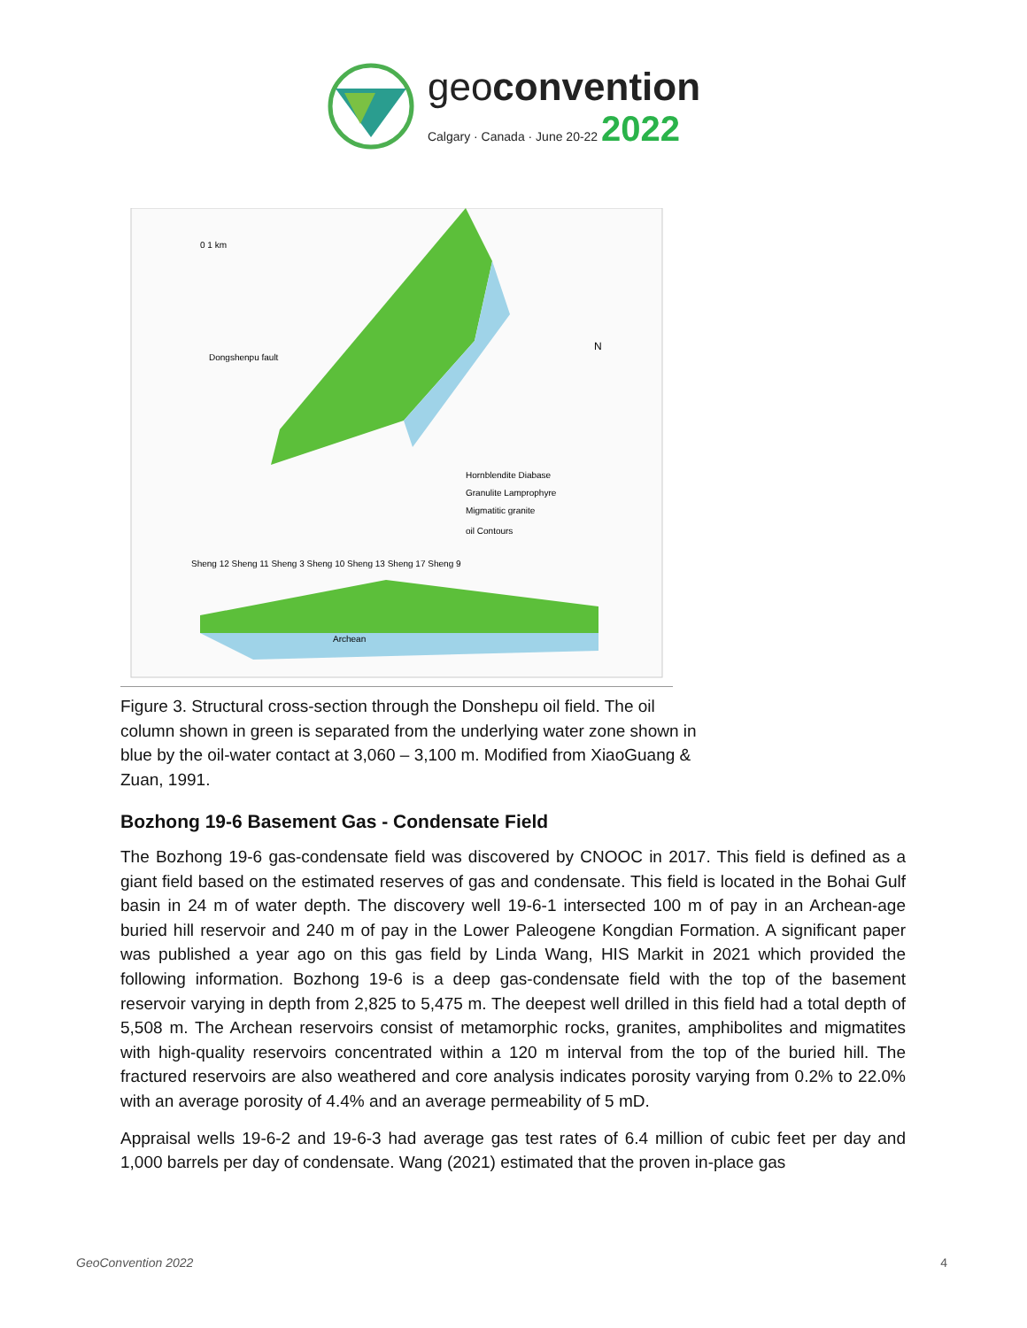geoconvention
Calgary · Canada · June 20-22 2022
Hornblendite Diabase
Granulite Lamprophyre
Migmatitic granite
oil Contours
Sheng 12 Sheng 11 Sheng 3 Sheng 10 Sheng 13 Sheng 17 Sheng 9
Dongshenpu fault
Archean
0 1 km
N
Figure 3. Structural cross-section through the Donshepu oil field. The oil column shown in green is separated from the underlying water zone shown in blue by the oil-water contact at 3,060 – 3,100 m. Modified from XiaoGuang & Zuan, 1991.
Bozhong 19-6 Basement Gas - Condensate Field
The Bozhong 19-6 gas-condensate field was discovered by CNOOC in 2017. This field is defined as a giant field based on the estimated reserves of gas and condensate. This field is located in the Bohai Gulf basin in 24 m of water depth. The discovery well 19-6-1 intersected 100 m of pay in an Archean-age buried hill reservoir and 240 m of pay in the Lower Paleogene Kongdian Formation. A significant paper was published a year ago on this gas field by Linda Wang, HIS Markit in 2021 which provided the following information. Bozhong 19-6 is a deep gas-condensate field with the top of the basement reservoir varying in depth from 2,825 to 5,475 m. The deepest well drilled in this field had a total depth of 5,508 m. The Archean reservoirs consist of metamorphic rocks, granites, amphibolites and migmatites with high-quality reservoirs concentrated within a 120 m interval from the top of the buried hill. The fractured reservoirs are also weathered and core analysis indicates porosity varying from 0.2% to 22.0% with an average porosity of 4.4% and an average permeability of 5 mD.
Appraisal wells 19-6-2 and 19-6-3 had average gas test rates of 6.4 million of cubic feet per day and 1,000 barrels per day of condensate. Wang (2021) estimated that the proven in-place gas
GeoConvention 2022 4